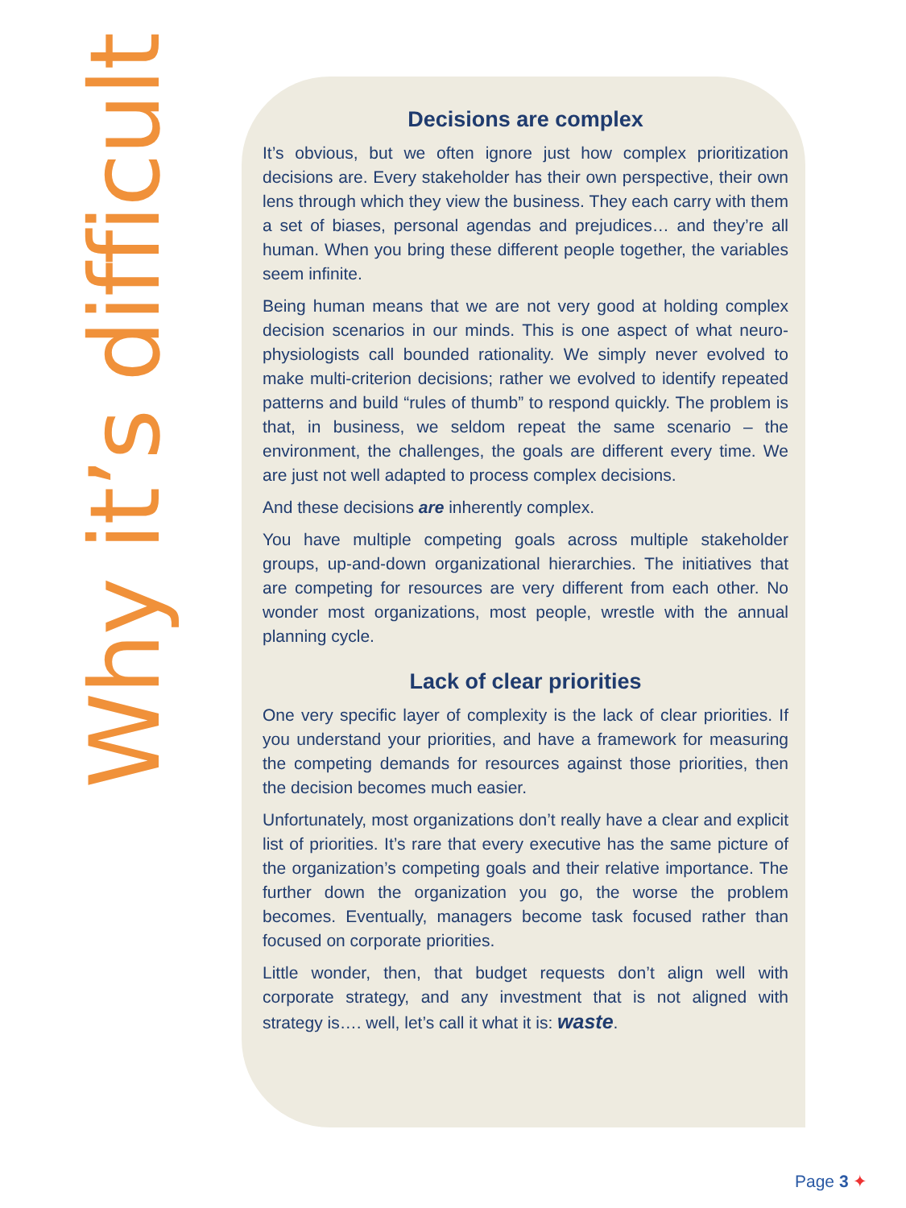Why it’s difficult
Decisions are complex
It’s obvious, but we often ignore just how complex prioritization decisions are. Every stakeholder has their own perspective, their own lens through which they view the business. They each carry with them a set of biases, personal agendas and prejudices… and they’re all human. When you bring these different people together, the variables seem infinite.
Being human means that we are not very good at holding complex decision scenarios in our minds. This is one aspect of what neuro-physiologists call bounded rationality. We simply never evolved to make multi-criterion decisions; rather we evolved to identify repeated patterns and build “rules of thumb” to respond quickly. The problem is that, in business, we seldom repeat the same scenario – the environment, the challenges, the goals are different every time. We are just not well adapted to process complex decisions.
And these decisions are inherently complex.
You have multiple competing goals across multiple stakeholder groups, up-and-down organizational hierarchies. The initiatives that are competing for resources are very different from each other. No wonder most organizations, most people, wrestle with the annual planning cycle.
Lack of clear priorities
One very specific layer of complexity is the lack of clear priorities. If you understand your priorities, and have a framework for measuring the competing demands for resources against those priorities, then the decision becomes much easier.
Unfortunately, most organizations don’t really have a clear and explicit list of priorities. It’s rare that every executive has the same picture of the organization’s competing goals and their relative importance. The further down the organization you go, the worse the problem becomes. Eventually, managers become task focused rather than focused on corporate priorities.
Little wonder, then, that budget requests don’t align well with corporate strategy, and any investment that is not aligned with strategy is…. well, let’s call it what it is: waste.
Page 3 ✦